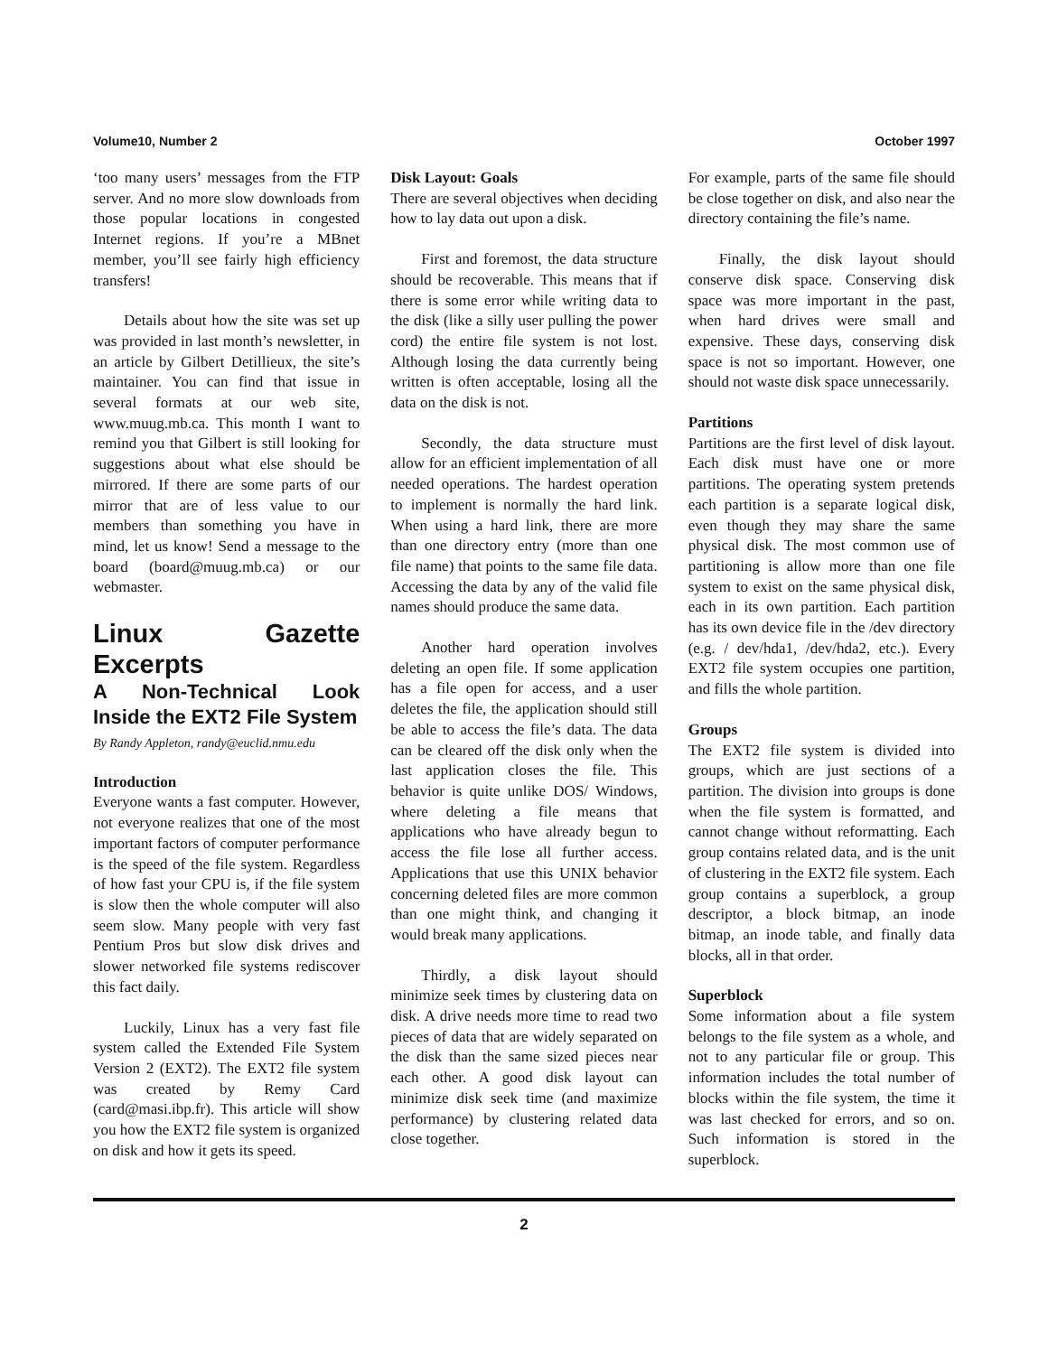Volume10, Number 2 October 1997
‘too many users’ messages from the FTP server. And no more slow downloads from those popular locations in congested Internet regions. If you’re a MBnet member, you’ll see fairly high efficiency transfers!
Details about how the site was set up was provided in last month’s newsletter, in an article by Gilbert Detillieux, the site’s maintainer. You can find that issue in several formats at our web site, www.muug.mb.ca. This month I want to remind you that Gilbert is still looking for suggestions about what else should be mirrored. If there are some parts of our mirror that are of less value to our members than something you have in mind, let us know! Send a message to the board (board@muug.mb.ca) or our webmaster.
Linux Gazette Excerpts
A Non-Technical Look Inside the EXT2 File System
By Randy Appleton, randy@euclid.nmu.edu
Introduction
Everyone wants a fast computer. However, not everyone realizes that one of the most important factors of computer performance is the speed of the file system. Regardless of how fast your CPU is, if the file system is slow then the whole computer will also seem slow. Many people with very fast Pentium Pros but slow disk drives and slower networked file systems rediscover this fact daily.
Luckily, Linux has a very fast file system called the Extended File System Version 2 (EXT2). The EXT2 file system was created by Remy Card (card@masi.ibp.fr). This article will show you how the EXT2 file system is organized on disk and how it gets its speed.
Disk Layout: Goals
There are several objectives when deciding how to lay data out upon a disk.
First and foremost, the data structure should be recoverable. This means that if there is some error while writing data to the disk (like a silly user pulling the power cord) the entire file system is not lost. Although losing the data currently being written is often acceptable, losing all the data on the disk is not.
Secondly, the data structure must allow for an efficient implementation of all needed operations. The hardest operation to implement is normally the hard link. When using a hard link, there are more than one directory entry (more than one file name) that points to the same file data. Accessing the data by any of the valid file names should produce the same data.
Another hard operation involves deleting an open file. If some application has a file open for access, and a user deletes the file, the application should still be able to access the file’s data. The data can be cleared off the disk only when the last application closes the file. This behavior is quite unlike DOS/ Windows, where deleting a file means that applications who have already begun to access the file lose all further access. Applications that use this UNIX behavior concerning deleted files are more common than one might think, and changing it would break many applications.
Thirdly, a disk layout should minimize seek times by clustering data on disk. A drive needs more time to read two pieces of data that are widely separated on the disk than the same sized pieces near each other. A good disk layout can minimize disk seek time (and maximize performance) by clustering related data close together.
For example, parts of the same file should be close together on disk, and also near the directory containing the file’s name.
Finally, the disk layout should conserve disk space. Conserving disk space was more important in the past, when hard drives were small and expensive. These days, conserving disk space is not so important. However, one should not waste disk space unnecessarily.
Partitions
Partitions are the first level of disk layout. Each disk must have one or more partitions. The operating system pretends each partition is a separate logical disk, even though they may share the same physical disk. The most common use of partitioning is allow more than one file system to exist on the same physical disk, each in its own partition. Each partition has its own device file in the /dev directory (e.g. / dev/hda1, /dev/hda2, etc.). Every EXT2 file system occupies one partition, and fills the whole partition.
Groups
The EXT2 file system is divided into groups, which are just sections of a partition. The division into groups is done when the file system is formatted, and cannot change without reformatting. Each group contains related data, and is the unit of clustering in the EXT2 file system. Each group contains a superblock, a group descriptor, a block bitmap, an inode bitmap, an inode table, and finally data blocks, all in that order.
Superblock
Some information about a file system belongs to the file system as a whole, and not to any particular file or group. This information includes the total number of blocks within the file system, the time it was last checked for errors, and so on. Such information is stored in the superblock.
2